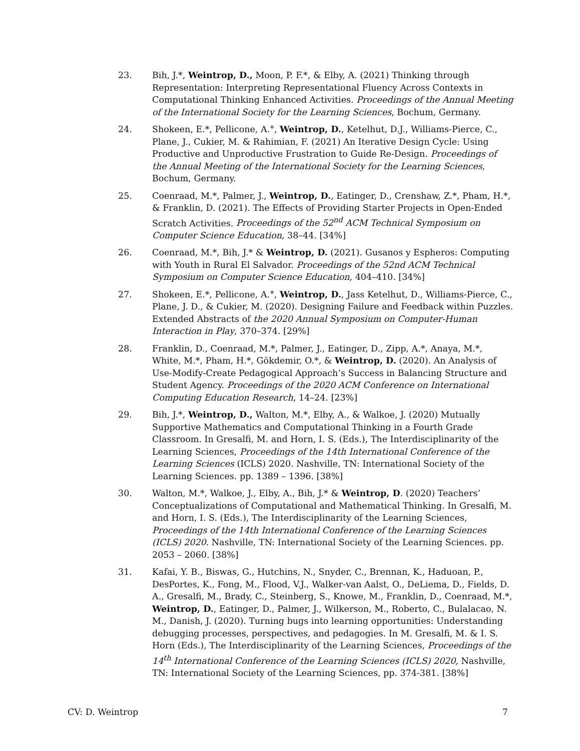23. Bih, J.*, Weintrop, D., Moon, P. F.*, & Elby, A. (2021) Thinking through Representation: Interpreting Representational Fluency Across Contexts in Computational Thinking Enhanced Activities. Proceedings of the Annual Meeting of the International Society for the Learning Sciences, Bochum, Germany.
24. Shokeen, E.*, Pellicone, A.°, Weintrop, D., Ketelhut, D.J., Williams-Pierce, C., Plane, J., Cukier, M. & Rahimian, F. (2021) An Iterative Design Cycle: Using Productive and Unproductive Frustration to Guide Re-Design. Proceedings of the Annual Meeting of the International Society for the Learning Sciences, Bochum, Germany.
25. Coenraad, M.*, Palmer, J., Weintrop, D., Eatinger, D., Crenshaw, Z.*, Pham, H.*, & Franklin, D. (2021). The Effects of Providing Starter Projects in Open-Ended Scratch Activities. Proceedings of the 52<sup>nd</sup> ACM Technical Symposium on Computer Science Education, 38–44. [34%]
26. Coenraad, M.*, Bih, J.* & Weintrop, D. (2021). Gusanos y Espheros: Computing with Youth in Rural El Salvador. Proceedings of the 52nd ACM Technical Symposium on Computer Science Education, 404–410. [34%]
27. Shokeen, E.*, Pellicone, A.°, Weintrop, D., Jass Ketelhut, D., Williams-Pierce, C., Plane, J. D., & Cukier, M. (2020). Designing Failure and Feedback within Puzzles. Extended Abstracts of the 2020 Annual Symposium on Computer-Human Interaction in Play, 370–374. [29%]
28. Franklin, D., Coenraad, M.*, Palmer, J., Eatinger, D., Zipp, A.*, Anaya, M.*, White, M.*, Pham, H.*, Gökdemir, O.*, & Weintrop, D. (2020). An Analysis of Use-Modify-Create Pedagogical Approach’s Success in Balancing Structure and Student Agency. Proceedings of the 2020 ACM Conference on International Computing Education Research, 14–24. [23%]
29. Bih, J.*, Weintrop, D., Walton, M.*, Elby, A., & Walkoe, J. (2020) Mutually Supportive Mathematics and Computational Thinking in a Fourth Grade Classroom. In Gresalfi, M. and Horn, I. S. (Eds.), The Interdisciplinarity of the Learning Sciences, Proceedings of the 14th International Conference of the Learning Sciences (ICLS) 2020. Nashville, TN: International Society of the Learning Sciences. pp. 1389 – 1396. [38%]
30. Walton, M.*, Walkoe, J., Elby, A., Bih, J.* & Weintrop, D. (2020) Teachers’ Conceptualizations of Computational and Mathematical Thinking. In Gresalfi, M. and Horn, I. S. (Eds.), The Interdisciplinarity of the Learning Sciences, Proceedings of the 14th International Conference of the Learning Sciences (ICLS) 2020. Nashville, TN: International Society of the Learning Sciences. pp. 2053 – 2060. [38%]
31. Kafai, Y. B., Biswas, G., Hutchins, N., Snyder, C., Brennan, K., Haduoan, P., DesPortes, K., Fong, M., Flood, V.J., Walker-van Aalst, O., DeLiema, D., Fields, D. A., Gresalfi, M., Brady, C., Steinberg, S., Knowe, M., Franklin, D., Coenraad, M.*, Weintrop, D., Eatinger, D., Palmer, J., Wilkerson, M., Roberto, C., Bulalacao, N. M., Danish, J. (2020). Turning bugs into learning opportunities: Understanding debugging processes, perspectives, and pedagogies. In M. Gresalfi, M. & I. S. Horn (Eds.), The Interdisciplinarity of the Learning Sciences, Proceedings of the 14<sup>th</sup> International Conference of the Learning Sciences (ICLS) 2020, Nashville, TN: International Society of the Learning Sciences, pp. 374-381. [38%]
CV: D. Weintrop 7